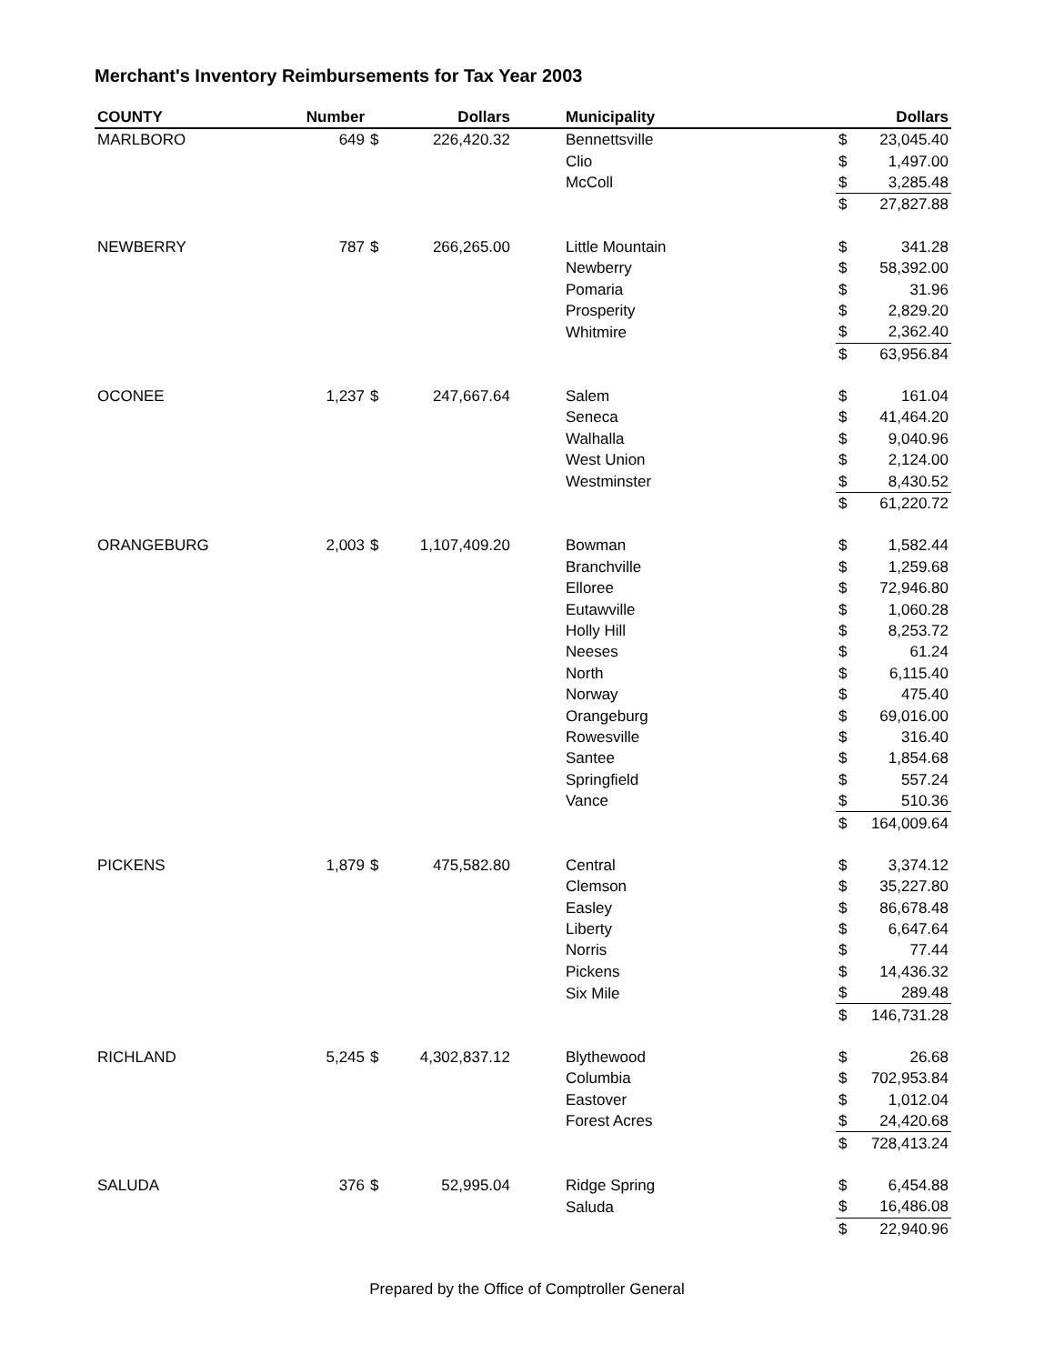Merchant's Inventory Reimbursements for Tax Year 2003
| COUNTY | Number | | Dollars | | Municipality | | Dollars |
| --- | --- | --- | --- | --- | --- | --- | --- |
| MARLBORO | 649 | $ | 226,420.32 | | Bennettsville | $ | 23,045.40 |
| | | | | | Clio | $ | 1,497.00 |
| | | | | | McColl | $ | 3,285.48 |
| | | | | | | $ | 27,827.88 |
| NEWBERRY | 787 | $ | 266,265.00 | | Little Mountain | $ | 341.28 |
| | | | | | Newberry | $ | 58,392.00 |
| | | | | | Pomaria | $ | 31.96 |
| | | | | | Prosperity | $ | 2,829.20 |
| | | | | | Whitmire | $ | 2,362.40 |
| | | | | | | $ | 63,956.84 |
| OCONEE | 1,237 | $ | 247,667.64 | | Salem | $ | 161.04 |
| | | | | | Seneca | $ | 41,464.20 |
| | | | | | Walhalla | $ | 9,040.96 |
| | | | | | West Union | $ | 2,124.00 |
| | | | | | Westminster | $ | 8,430.52 |
| | | | | | | $ | 61,220.72 |
| ORANGEBURG | 2,003 | $ | 1,107,409.20 | | Bowman | $ | 1,582.44 |
| | | | | | Branchville | $ | 1,259.68 |
| | | | | | Elloree | $ | 72,946.80 |
| | | | | | Eutawville | $ | 1,060.28 |
| | | | | | Holly Hill | $ | 8,253.72 |
| | | | | | Neeses | $ | 61.24 |
| | | | | | North | $ | 6,115.40 |
| | | | | | Norway | $ | 475.40 |
| | | | | | Orangeburg | $ | 69,016.00 |
| | | | | | Rowesville | $ | 316.40 |
| | | | | | Santee | $ | 1,854.68 |
| | | | | | Springfield | $ | 557.24 |
| | | | | | Vance | $ | 510.36 |
| | | | | | | $ | 164,009.64 |
| PICKENS | 1,879 | $ | 475,582.80 | | Central | $ | 3,374.12 |
| | | | | | Clemson | $ | 35,227.80 |
| | | | | | Easley | $ | 86,678.48 |
| | | | | | Liberty | $ | 6,647.64 |
| | | | | | Norris | $ | 77.44 |
| | | | | | Pickens | $ | 14,436.32 |
| | | | | | Six Mile | $ | 289.48 |
| | | | | | | $ | 146,731.28 |
| RICHLAND | 5,245 | $ | 4,302,837.12 | | Blythewood | $ | 26.68 |
| | | | | | Columbia | $ | 702,953.84 |
| | | | | | Eastover | $ | 1,012.04 |
| | | | | | Forest Acres | $ | 24,420.68 |
| | | | | | | $ | 728,413.24 |
| SALUDA | 376 | $ | 52,995.04 | | Ridge Spring | $ | 6,454.88 |
| | | | | | Saluda | $ | 16,486.08 |
| | | | | | | $ | 22,940.96 |
Prepared by the Office of Comptroller General